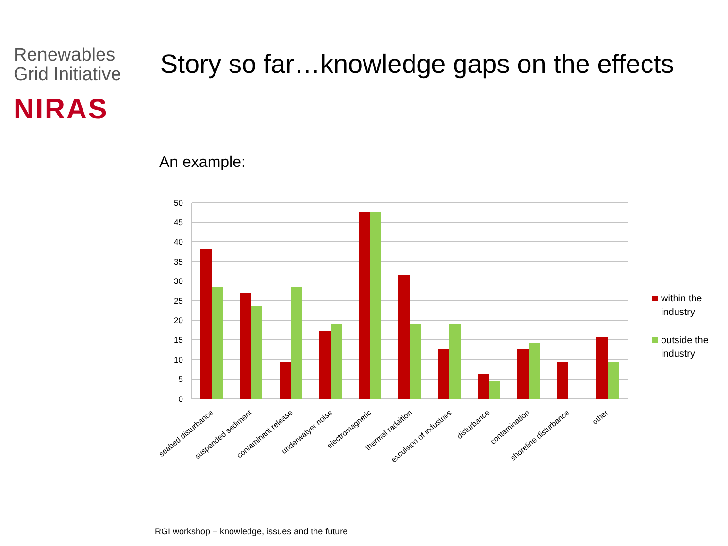Renewables
Grid Initiative
NIRAS
Story so far…knowledge gaps on the effects
An example:
50
45
40
35
30
25
20
15
10
5
0
seabed disturbance
suspended sediment
contaminant release
underwatyer noise
electromagnetic
thermal radaition
exculsion of industries
disturbance
contamination
shoreline disturbance
other
within the
industry
outside the
industry
RGI workshop – knowledge, issues and the future